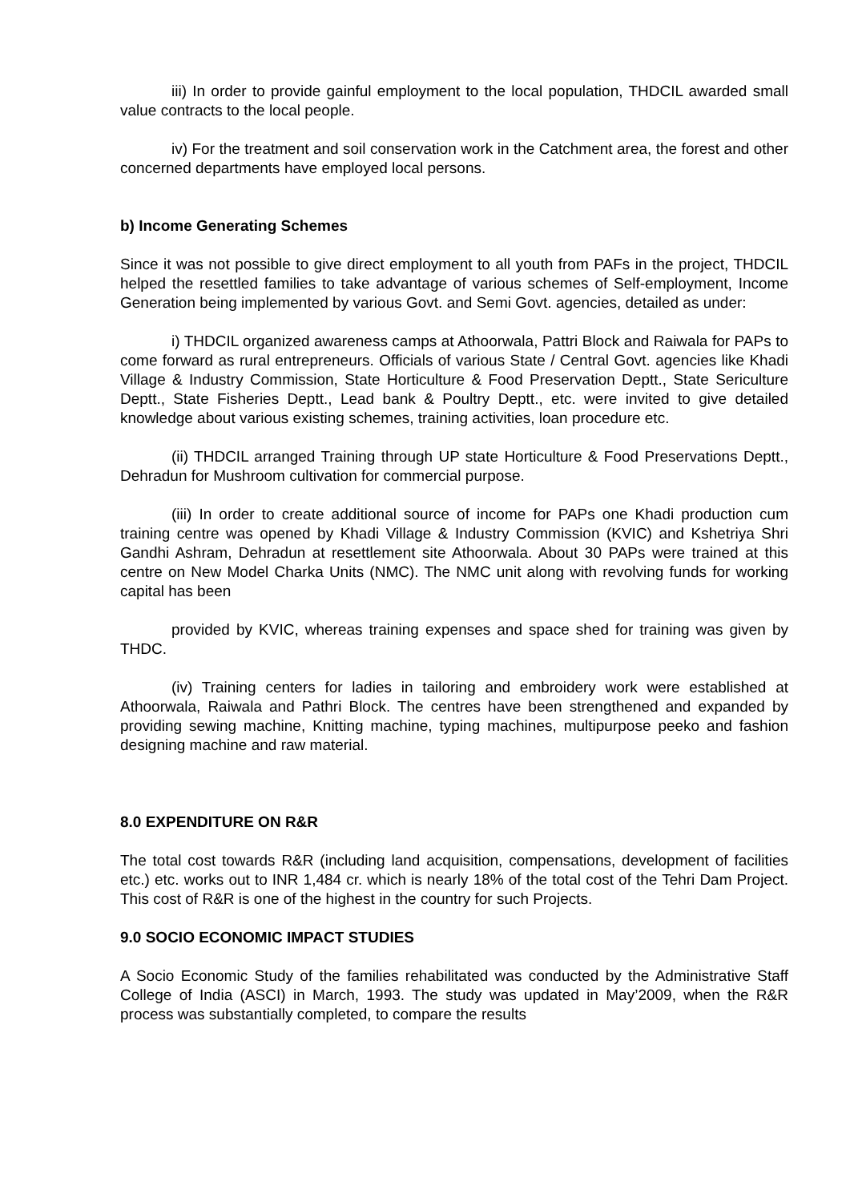iii) In order to provide gainful employment to the local population, THDCIL awarded small value contracts to the local people.
iv) For the treatment and soil conservation work in the Catchment area, the forest and other concerned departments have employed local persons.
b) Income Generating Schemes
Since it was not possible to give direct employment to all youth from PAFs in the project, THDCIL helped the resettled families to take advantage of various schemes of Self-employment, Income Generation being implemented by various Govt. and Semi Govt. agencies, detailed as under:
i) THDCIL organized awareness camps at Athoorwala, Pattri Block and Raiwala for PAPs to come forward as rural entrepreneurs. Officials of various State / Central Govt. agencies like Khadi Village & Industry Commission, State Horticulture & Food Preservation Deptt., State Sericulture Deptt., State Fisheries Deptt., Lead bank & Poultry Deptt., etc. were invited to give detailed knowledge about various existing schemes, training activities, loan procedure etc.
(ii) THDCIL arranged Training through UP state Horticulture & Food Preservations Deptt., Dehradun for Mushroom cultivation for commercial purpose.
(iii) In order to create additional source of income for PAPs one Khadi production cum training centre was opened by Khadi Village & Industry Commission (KVIC) and Kshetriya Shri Gandhi Ashram, Dehradun at resettlement site Athoorwala. About 30 PAPs were trained at this centre on New Model Charka Units (NMC). The NMC unit along with revolving funds for working capital has been
provided by KVIC, whereas training expenses and space shed for training was given by THDC.
(iv) Training centers for ladies in tailoring and embroidery work were established at Athoorwala, Raiwala and Pathri Block. The centres have been strengthened and expanded by providing sewing machine, Knitting machine, typing machines, multipurpose peeko and fashion designing machine and raw material.
8.0 EXPENDITURE ON R&R
The total cost towards R&R (including land acquisition, compensations, development of facilities etc.) etc. works out to INR 1,484 cr. which is nearly 18% of the total cost of the Tehri Dam Project. This cost of R&R is one of the highest in the country for such Projects.
9.0 SOCIO ECONOMIC IMPACT STUDIES
A Socio Economic Study of the families rehabilitated was conducted by the Administrative Staff College of India (ASCI) in March, 1993. The study was updated in May’2009, when the R&R process was substantially completed, to compare the results